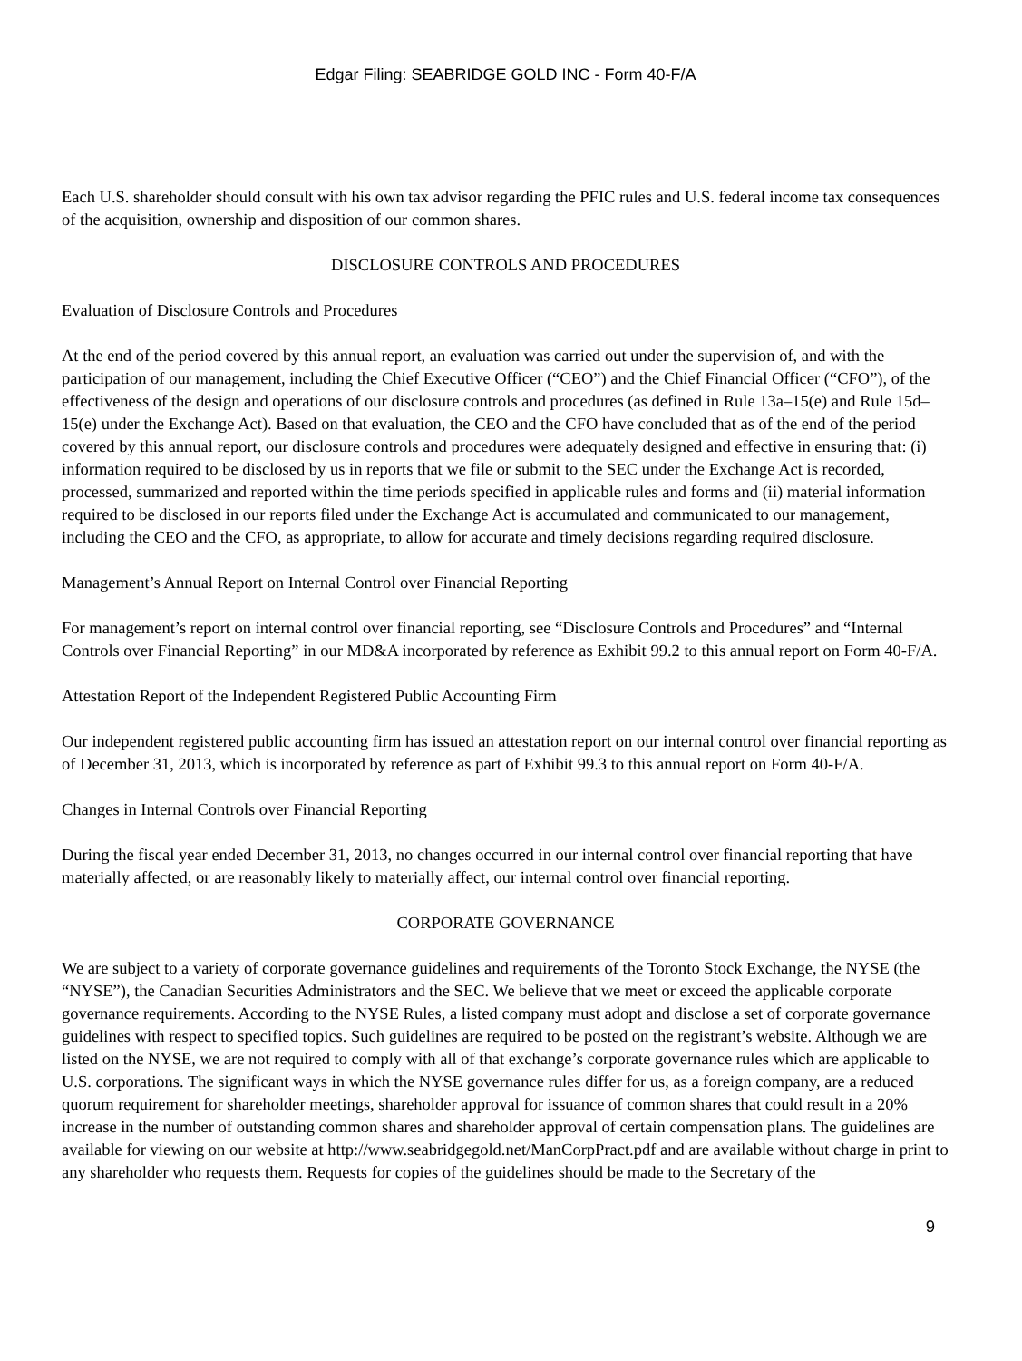Edgar Filing: SEABRIDGE GOLD INC - Form 40-F/A
Each U.S. shareholder should consult with his own tax advisor regarding the PFIC rules and U.S. federal income tax consequences of the acquisition, ownership and disposition of our common shares.
DISCLOSURE CONTROLS AND PROCEDURES
Evaluation of Disclosure Controls and Procedures
At the end of the period covered by this annual report, an evaluation was carried out under the supervision of, and with the participation of our management, including the Chief Executive Officer (“CEO”) and the Chief Financial Officer (“CFO”), of the effectiveness of the design and operations of our disclosure controls and procedures (as defined in Rule 13a–15(e) and Rule 15d–15(e) under the Exchange Act). Based on that evaluation, the CEO and the CFO have concluded that as of the end of the period covered by this annual report, our disclosure controls and procedures were adequately designed and effective in ensuring that: (i) information required to be disclosed by us in reports that we file or submit to the SEC under the Exchange Act is recorded, processed, summarized and reported within the time periods specified in applicable rules and forms and (ii) material information required to be disclosed in our reports filed under the Exchange Act is accumulated and communicated to our management, including the CEO and the CFO, as appropriate, to allow for accurate and timely decisions regarding required disclosure.
Management’s Annual Report on Internal Control over Financial Reporting
For management’s report on internal control over financial reporting, see “Disclosure Controls and Procedures” and “Internal Controls over Financial Reporting” in our MD&A incorporated by reference as Exhibit 99.2 to this annual report on Form 40-F/A.
Attestation Report of the Independent Registered Public Accounting Firm
Our independent registered public accounting firm has issued an attestation report on our internal control over financial reporting as of December 31, 2013, which is incorporated by reference as part of Exhibit 99.3 to this annual report on Form 40-F/A.
Changes in Internal Controls over Financial Reporting
During the fiscal year ended December 31, 2013, no changes occurred in our internal control over financial reporting that have materially affected, or are reasonably likely to materially affect, our internal control over financial reporting.
CORPORATE GOVERNANCE
We are subject to a variety of corporate governance guidelines and requirements of the Toronto Stock Exchange, the NYSE (the “NYSE”), the Canadian Securities Administrators and the SEC. We believe that we meet or exceed the applicable corporate governance requirements. According to the NYSE Rules, a listed company must adopt and disclose a set of corporate governance guidelines with respect to specified topics. Such guidelines are required to be posted on the registrant’s website. Although we are listed on the NYSE, we are not required to comply with all of that exchange’s corporate governance rules which are applicable to U.S. corporations. The significant ways in which the NYSE governance rules differ for us, as a foreign company, are a reduced quorum requirement for shareholder meetings, shareholder approval for issuance of common shares that could result in a 20% increase in the number of outstanding common shares and shareholder approval of certain compensation plans. The guidelines are available for viewing on our website at http://www.seabridgegold.net/ManCorpPract.pdf and are available without charge in print to any shareholder who requests them. Requests for copies of the guidelines should be made to the Secretary of the
9